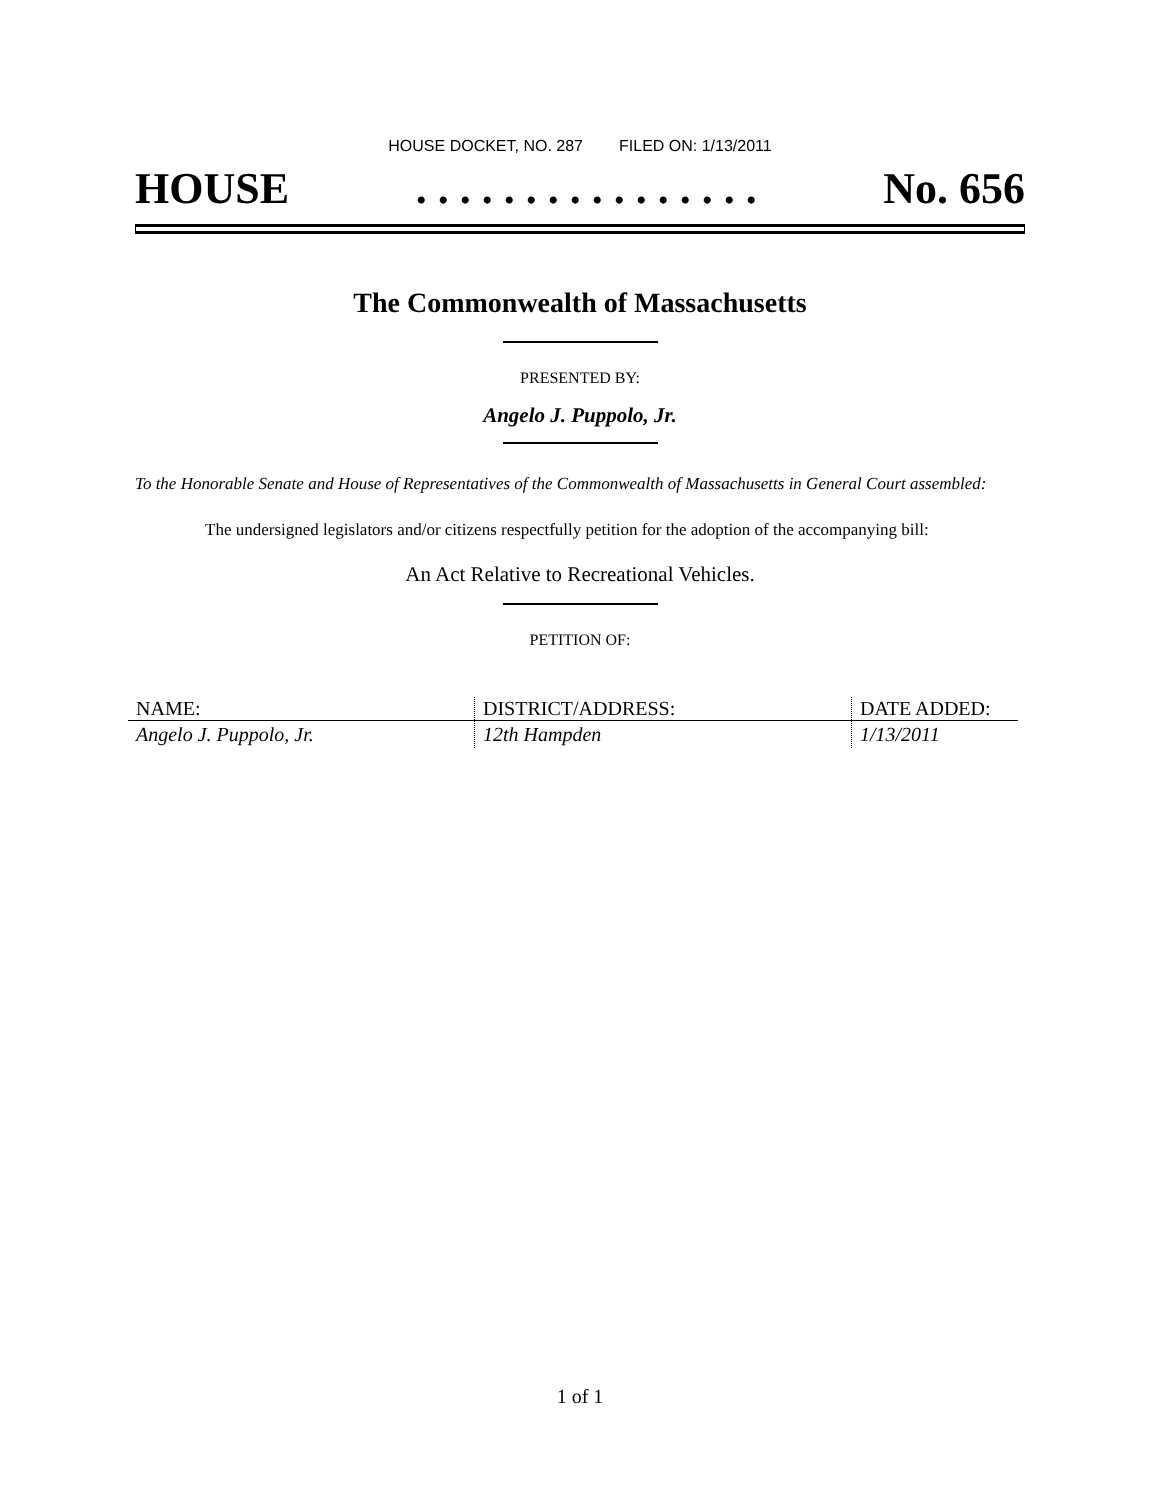HOUSE DOCKET, NO. 287 FILED ON: 1/13/2011
HOUSE. . . . . . . . . . . . . . . . No. 656
The Commonwealth of Massachusetts
PRESENTED BY:
Angelo J. Puppolo, Jr.
To the Honorable Senate and House of Representatives of the Commonwealth of Massachusetts in General Court assembled:
The undersigned legislators and/or citizens respectfully petition for the adoption of the accompanying bill:
An Act Relative to Recreational Vehicles.
PETITION OF:
| NAME: | DISTRICT/ADDRESS: | DATE ADDED: |
| --- | --- | --- |
| Angelo J. Puppolo, Jr. | 12th Hampden | 1/13/2011 |
1 of 1